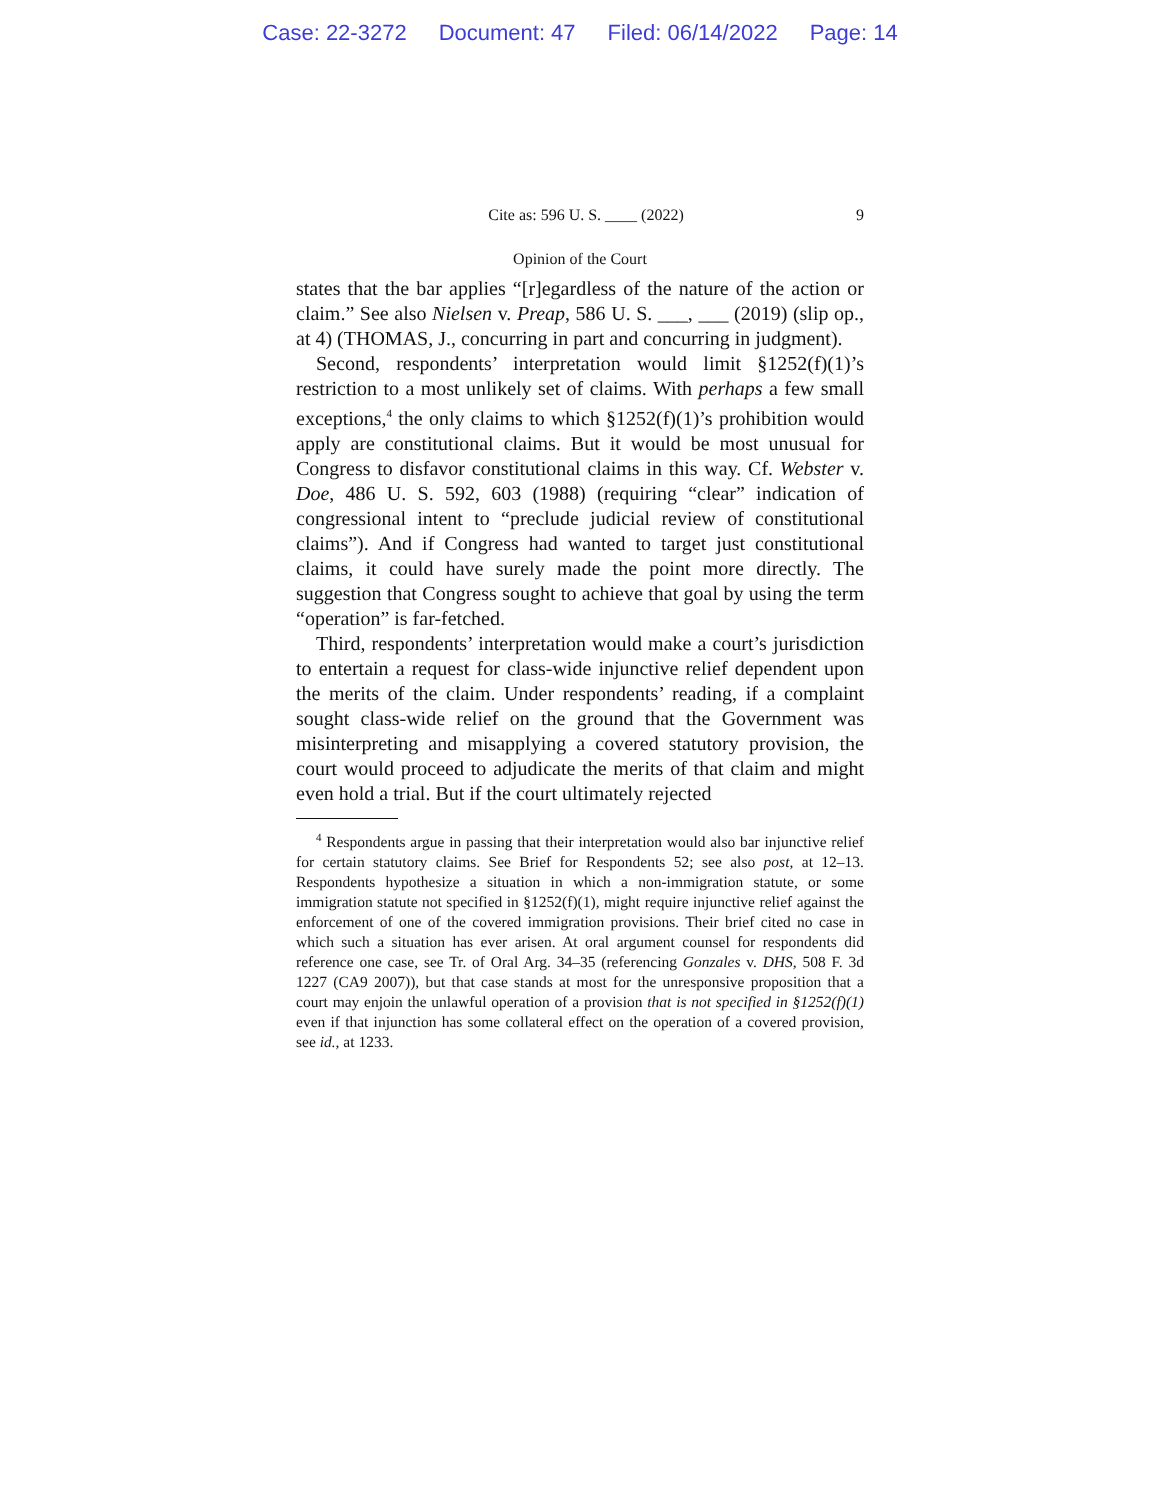Case: 22-3272 Document: 47 Filed: 06/14/2022 Page: 14
Cite as: 596 U. S. ____ (2022) 9
Opinion of the Court
states that the bar applies “[r]egardless of the nature of the action or claim.” See also Nielsen v. Preap, 586 U. S. ___, ___ (2019) (slip op., at 4) (THOMAS, J., concurring in part and concurring in judgment).
Second, respondents’ interpretation would limit §1252(f)(1)’s restriction to a most unlikely set of claims. With perhaps a few small exceptions,<sup>4</sup> the only claims to which §1252(f)(1)’s prohibition would apply are constitutional claims. But it would be most unusual for Congress to disfavor constitutional claims in this way. Cf. Webster v. Doe, 486 U. S. 592, 603 (1988) (requiring “clear” indication of congressional intent to “preclude judicial review of constitutional claims”). And if Congress had wanted to target just constitutional claims, it could have surely made the point more directly. The suggestion that Congress sought to achieve that goal by using the term “operation” is far-fetched.
Third, respondents’ interpretation would make a court’s jurisdiction to entertain a request for class-wide injunctive relief dependent upon the merits of the claim. Under respondents’ reading, if a complaint sought class-wide relief on the ground that the Government was misinterpreting and misapplying a covered statutory provision, the court would proceed to adjudicate the merits of that claim and might even hold a trial. But if the court ultimately rejected
<sup>4</sup> Respondents argue in passing that their interpretation would also bar injunctive relief for certain statutory claims. See Brief for Respondents 52; see also post, at 12–13. Respondents hypothesize a situation in which a non-immigration statute, or some immigration statute not specified in §1252(f)(1), might require injunctive relief against the enforcement of one of the covered immigration provisions. Their brief cited no case in which such a situation has ever arisen. At oral argument counsel for respondents did reference one case, see Tr. of Oral Arg. 34–35 (referencing Gonzales v. DHS, 508 F. 3d 1227 (CA9 2007)), but that case stands at most for the unresponsive proposition that a court may enjoin the unlawful operation of a provision that is not specified in §1252(f)(1) even if that injunction has some collateral effect on the operation of a covered provision, see id., at 1233.